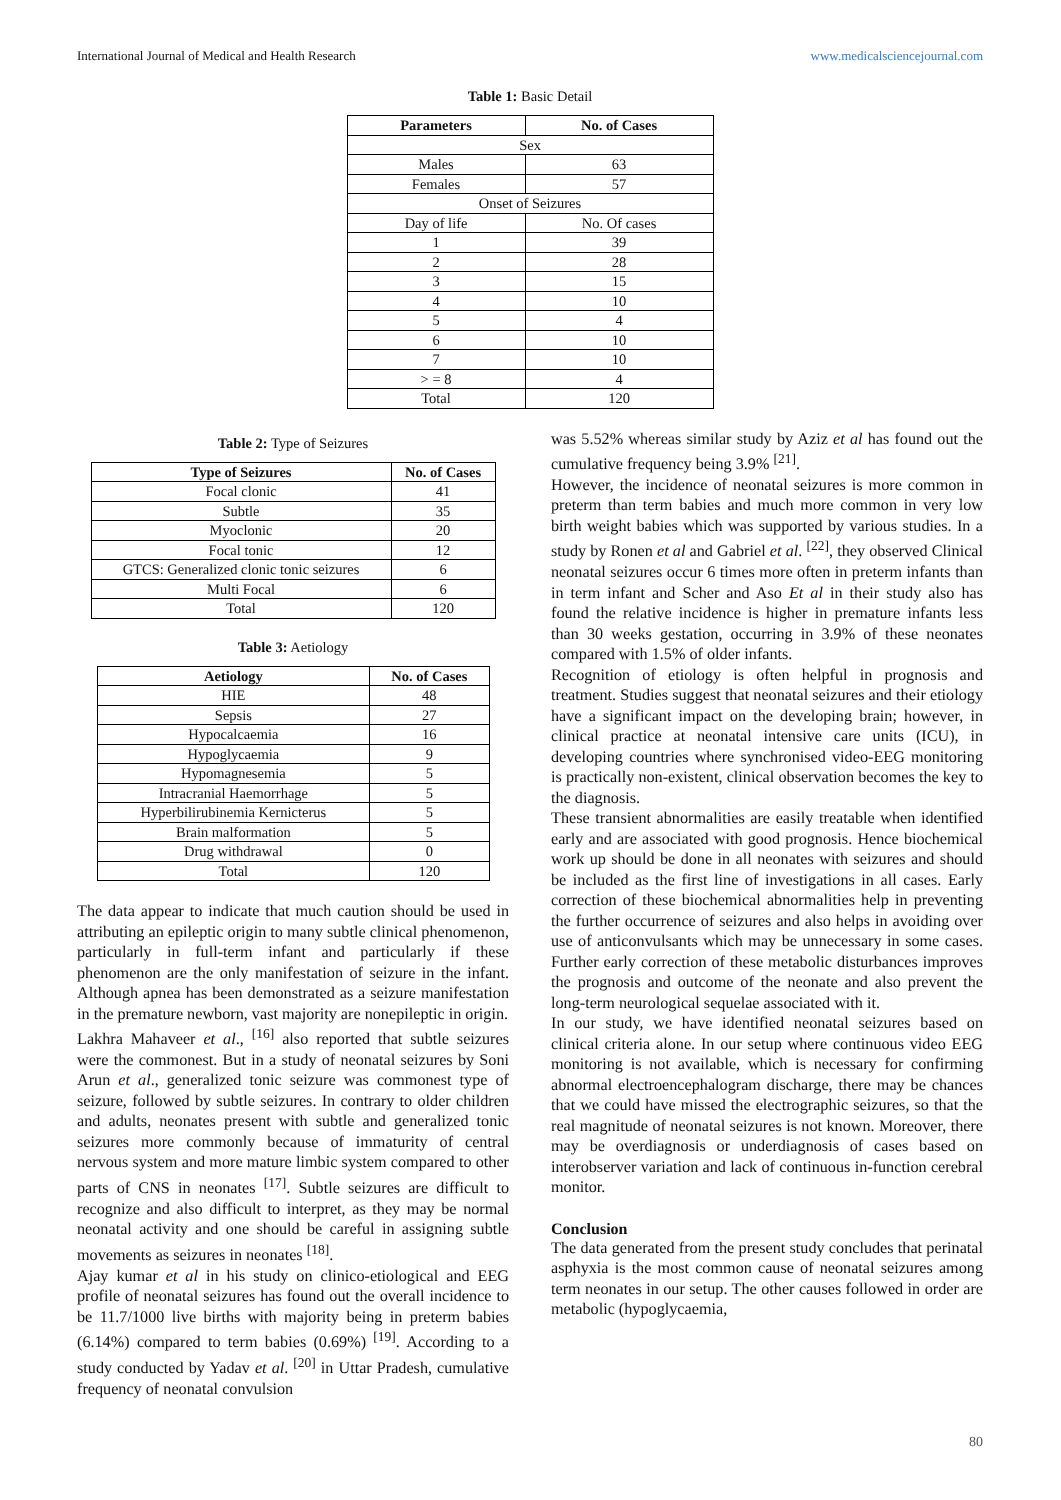International Journal of Medical and Health Research www.medicalsciencejournal.com
Table 1: Basic Detail
| Parameters | No. of Cases |
| --- | --- |
| Sex | |
| Males | 63 |
| Females | 57 |
| Onset of Seizures | |
| Day of life | No. Of cases |
| 1 | 39 |
| 2 | 28 |
| 3 | 15 |
| 4 | 10 |
| 5 | 4 |
| 6 | 10 |
| 7 | 10 |
| > = 8 | 4 |
| Total | 120 |
Table 2: Type of Seizures
| Type of Seizures | No. of Cases |
| --- | --- |
| Focal clonic | 41 |
| Subtle | 35 |
| Myoclonic | 20 |
| Focal tonic | 12 |
| GTCS: Generalized clonic tonic seizures | 6 |
| Multi Focal | 6 |
| Total | 120 |
Table 3: Aetiology
| Aetiology | No. of Cases |
| --- | --- |
| HIE | 48 |
| Sepsis | 27 |
| Hypocalcaemia | 16 |
| Hypoglycaemia | 9 |
| Hypomagnesemia | 5 |
| Intracranial Haemorrhage | 5 |
| Hyperbilirubinemia Kernicterus | 5 |
| Brain malformation | 5 |
| Drug withdrawal | 0 |
| Total | 120 |
The data appear to indicate that much caution should be used in attributing an epileptic origin to many subtle clinical phenomenon, particularly in full-term infant and particularly if these phenomenon are the only manifestation of seizure in the infant. Although apnea has been demonstrated as a seizure manifestation in the premature newborn, vast majority are nonepileptic in origin.
Lakhra Mahaveer et al., <sup>[16]</sup> also reported that subtle seizures were the commonest. But in a study of neonatal seizures by Soni Arun et al., generalized tonic seizure was commonest type of seizure, followed by subtle seizures. In contrary to older children and adults, neonates present with subtle and generalized tonic seizures more commonly because of immaturity of central nervous system and more mature limbic system compared to other parts of CNS in neonates <sup>[17]</sup>. Subtle seizures are difficult to recognize and also difficult to interpret, as they may be normal neonatal activity and one should be careful in assigning subtle movements as seizures in neonates <sup>[18]</sup>.
Ajay kumar et al in his study on clinico-etiological and EEG profile of neonatal seizures has found out the overall incidence to be 11.7/1000 live births with majority being in preterm babies (6.14%) compared to term babies (0.69%) <sup>[19]</sup>. According to a study conducted by Yadav et al. <sup>[20]</sup> in Uttar Pradesh, cumulative frequency of neonatal convulsion
was 5.52% whereas similar study by Aziz et al has found out the cumulative frequency being 3.9% <sup>[21]</sup>.
However, the incidence of neonatal seizures is more common in preterm than term babies and much more common in very low birth weight babies which was supported by various studies. In a study by Ronen et al and Gabriel et al. <sup>[22]</sup>, they observed Clinical neonatal seizures occur 6 times more often in preterm infants than in term infant and Scher and Aso Et al in their study also has found the relative incidence is higher in premature infants less than 30 weeks gestation, occurring in 3.9% of these neonates compared with 1.5% of older infants.
Recognition of etiology is often helpful in prognosis and treatment. Studies suggest that neonatal seizures and their etiology have a significant impact on the developing brain; however, in clinical practice at neonatal intensive care units (ICU), in developing countries where synchronised video-EEG monitoring is practically non-existent, clinical observation becomes the key to the diagnosis.
These transient abnormalities are easily treatable when identified early and are associated with good prognosis. Hence biochemical work up should be done in all neonates with seizures and should be included as the first line of investigations in all cases. Early correction of these biochemical abnormalities help in preventing the further occurrence of seizures and also helps in avoiding over use of anticonvulsants which may be unnecessary in some cases. Further early correction of these metabolic disturbances improves the prognosis and outcome of the neonate and also prevent the long-term neurological sequelae associated with it.
In our study, we have identified neonatal seizures based on clinical criteria alone. In our setup where continuous video EEG monitoring is not available, which is necessary for confirming abnormal electroencephalogram discharge, there may be chances that we could have missed the electrographic seizures, so that the real magnitude of neonatal seizures is not known. Moreover, there may be overdiagnosis or underdiagnosis of cases based on interobserver variation and lack of continuous in-function cerebral monitor.
Conclusion
The data generated from the present study concludes that perinatal asphyxia is the most common cause of neonatal seizures among term neonates in our setup. The other causes followed in order are metabolic (hypoglycaemia,
80